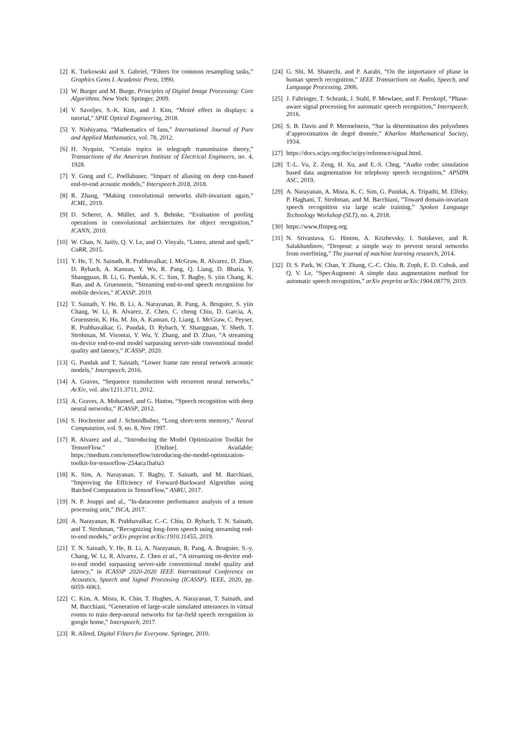[2] K. Turkowski and S. Gabriel, “Filters for common resampling tasks,” Graphics Gems I. Academic Press, 1990.
[3] W. Burger and M. Burge, Principles of Digital Image Processing: Core Algorithms. New York: Springer, 2009.
[4] V. Saveljev, S.-K. Kim, and J. Kim, “Moiré effect in displays: a tutorial,” SPIE Optical Engineering, 2018.
[5] Y. Nishiyama, “Mathematics of fans,” International Journal of Pure and Applied Mathematics, vol. 78, 2012.
[6] H. Nyquist, “Certain topics in telegraph transmission theory,” Transactions of the American Institute of Electrical Engineers, no. 4, 1928.
[7] Y. Gong and C. Poellabauer, “Impact of aliasing on deep cnn-based end-to-end acoustic models,” Interspeech 2018, 2018.
[8] R. Zhang, “Making convolutional networks shift-invariant again,” ICML, 2019.
[9] D. Scherer, A. Müller, and S. Behnke, “Evaluation of pooling operations in convolutional architectures for object recognition,” ICANN, 2010.
[10] W. Chan, N. Jaitly, Q. V. Le, and O. Vinyals, “Listen, attend and spell,” CoRR, 2015.
[11] Y. He, T. N. Sainath, R. Prabhavalkar, I. McGraw, R. Alvarez, D. Zhao, D. Rybach, A. Kannan, Y. Wu, R. Pang, Q. Liang, D. Bhatia, Y. Shangguan, B. Li, G. Pundak, K. C. Sim, T. Bagby, S. yiin Chang, K. Rao, and A. Gruenstein, “Streaming end-to-end speech recognition for mobile devices,” ICASSP, 2019.
[12] T. Sainath, Y. He, B. Li, A. Narayanan, R. Pang, A. Bruguier, S. yiin Chang, W. Li, R. Alvarez, Z. Chen, C. cheng Chiu, D. Garcia, A. Gruenstein, K. Hu, M. Jin, A. Kannan, Q. Liang, I. McGraw, C. Peyser, R. Prabhavalkar, G. Pundak, D. Rybach, Y. Shangguan, Y. Sheth, T. Strohman, M. Visontai, Y. Wu, Y. Zhang, and D. Zhao, “A streaming on-device end-to-end model surpassing server-side conventional model quality and latency,” ICASSP, 2020.
[13] G. Pundak and T. Sainath, “Lower frame rate neural network acoustic models,” Interspeech, 2016.
[14] A. Graves, “Sequence transduction with recurrent neural networks,” ArXiv, vol. abs/1211.3711, 2012.
[15] A. Graves, A. Mohamed, and G. Hinton, “Speech recognition with deep neural networks,” ICASSP, 2012.
[16] S. Hochreiter and J. Schmidhuber, “Long short-term memory,” Neural Computation, vol. 9, no. 8, Nov 1997.
[17] R. Alvarez and al., “Introducing the Model Optimization Toolkit for TensorFlow.” [Online]. Available: https://medium.com/tensorflow/introducing-the-model-optimization-toolkit-for-tensorflow-254aca1ba0a3
[18] K. Sim, A. Narayanan, T. Bagby, T. Sainath, and M. Bacchiani, “Improving the Efficiency of Forward-Backward Algorithm using Batched Computation in TensorFlow,” ASRU, 2017.
[19] N. P. Jouppi and al., “In-datacenter performance analysis of a tensor processing unit,” ISCA, 2017.
[20] A. Narayanan, R. Prabhavalkar, C.-C. Chiu, D. Rybach, T. N. Sainath, and T. Strohman, “Recognizing long-form speech using streaming end-to-end models,” arXiv preprint arXiv:1910.11455, 2019.
[21] T. N. Sainath, Y. He, B. Li, A. Narayanan, R. Pang, A. Bruguier, S.-y. Chang, W. Li, R. Alvarez, Z. Chen et al., “A streaming on-device end-to-end model surpassing server-side conventional model quality and latency,” in ICASSP 2020-2020 IEEE International Conference on Acoustics, Speech and Signal Processing (ICASSP). IEEE, 2020, pp. 6059–6063.
[22] C. Kim, A. Misra, K. Chin, T. Hughes, A. Narayanan, T. Sainath, and M. Bacchiani, “Generation of large-scale simulated utterances in virtual rooms to train deep-neural networks for far-field speech recognition in google home,” Interspeech, 2017.
[23] R. Allred, Digital Filters for Everyone. Springer, 2010.
[24] G. Shi, M. Shanechi, and P. Aarabi, “On the importance of phase in human speech recognition,” IEEE Transactions on Audio, Speech, and Language Processing, 2006.
[25] J. Fahringer, T. Schrank, J. Stahl, P. Mowlaee, and F. Pernkopf, “Phase-aware signal processing for automatic speech recognition,” Interspeech, 2016.
[26] S. B. Davis and P. Mermelstein, “Sur la détermination des polynômes d’approximation de degré donnée,” Kharkov Mathematical Society, 1934.
[27] https://docs.scipy.org/doc/scipy/reference/signal.html.
[28] T.-L. Vu, Z. Zeng, H. Xu, and E.-S. Chng, “Audio codec simulation based data augmentation for telephony speech recognition,” APSIPA ASC, 2019.
[29] A. Narayanan, A. Misra, K. C. Sim, G. Pundak, A. Tripathi, M. Elfeky, P. Haghani, T. Strohman, and M. Bacchiani, “Toward domain-invariant speech recognition via large scale training,” Spoken Language Technology Workshop (SLT), no. 4, 2018.
[30] https://www.ffmpeg.org.
[31] N. Srivastava, G. Hinton, A. Krizhevsky, I. Sutskever, and R. Salakhutdinov, “Dropout: a simple way to prevent neural networks from overfitting,” The journal of machine learning research, 2014.
[32] D. S. Park, W. Chan, Y. Zhang, C.-C. Chiu, B. Zoph, E. D. Cubuk, and Q. V. Le, “SpecAugment: A simple data augmentation method for automatic speech recognition,” arXiv preprint arXiv:1904.08779, 2019.